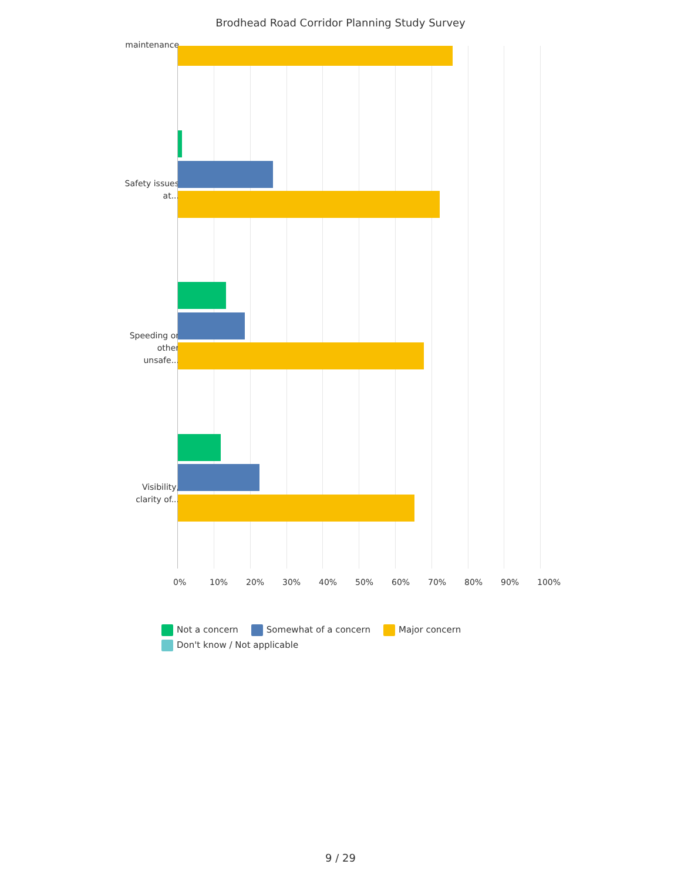Brodhead Road Corridor Planning Study Survey
maintenance
Safety issues at...
Speeding or other unsafe...
Visibility, clarity of...
0% 10% 20% 30% 40% 50% 60% 70% 80% 90% 100%
Not a concern Somewhat of a concern Major concern
Don't know / Not applicable
9 / 29